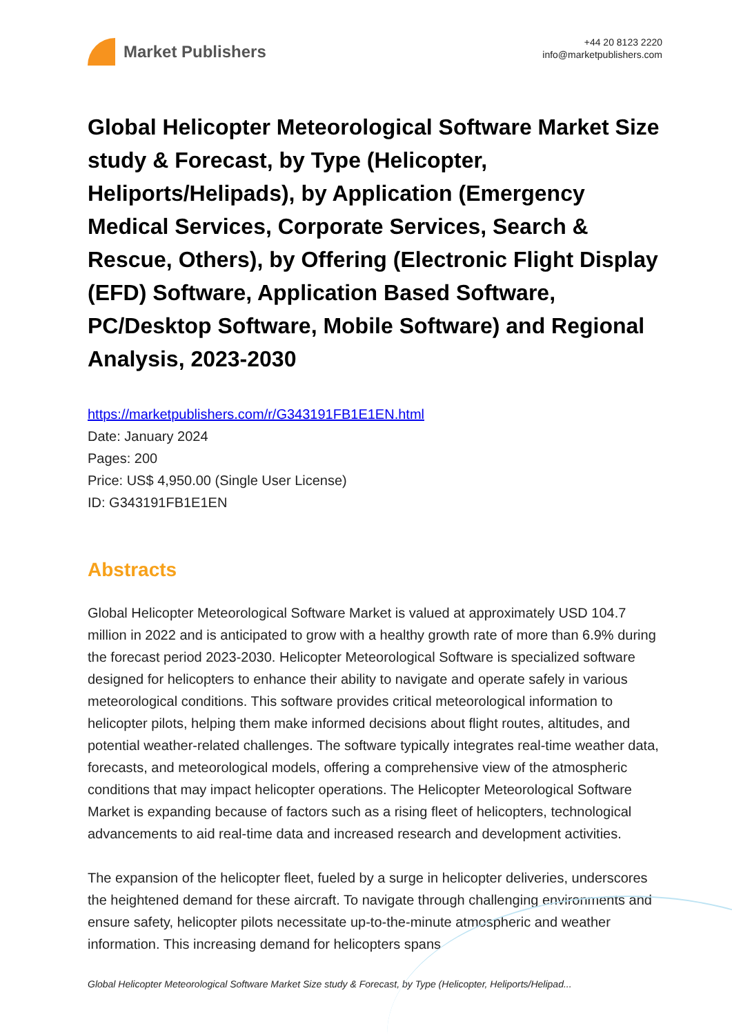Market Publishers
+44 20 8123 2220
info@marketpublishers.com
Global Helicopter Meteorological Software Market Size study & Forecast, by Type (Helicopter, Heliports/Helipads), by Application (Emergency Medical Services, Corporate Services, Search & Rescue, Others), by Offering (Electronic Flight Display (EFD) Software, Application Based Software, PC/Desktop Software, Mobile Software) and Regional Analysis, 2023-2030
https://marketpublishers.com/r/G343191FB1E1EN.html
Date: January 2024
Pages: 200
Price: US$ 4,950.00 (Single User License)
ID: G343191FB1E1EN
Abstracts
Global Helicopter Meteorological Software Market is valued at approximately USD 104.7 million in 2022 and is anticipated to grow with a healthy growth rate of more than 6.9% during the forecast period 2023-2030. Helicopter Meteorological Software is specialized software designed for helicopters to enhance their ability to navigate and operate safely in various meteorological conditions. This software provides critical meteorological information to helicopter pilots, helping them make informed decisions about flight routes, altitudes, and potential weather-related challenges. The software typically integrates real-time weather data, forecasts, and meteorological models, offering a comprehensive view of the atmospheric conditions that may impact helicopter operations. The Helicopter Meteorological Software Market is expanding because of factors such as a rising fleet of helicopters, technological advancements to aid real-time data and increased research and development activities.
The expansion of the helicopter fleet, fueled by a surge in helicopter deliveries, underscores the heightened demand for these aircraft. To navigate through challenging environments and ensure safety, helicopter pilots necessitate up-to-the-minute atmospheric and weather information. This increasing demand for helicopters spans
Global Helicopter Meteorological Software Market Size study & Forecast, by Type (Helicopter, Heliports/Helipad...